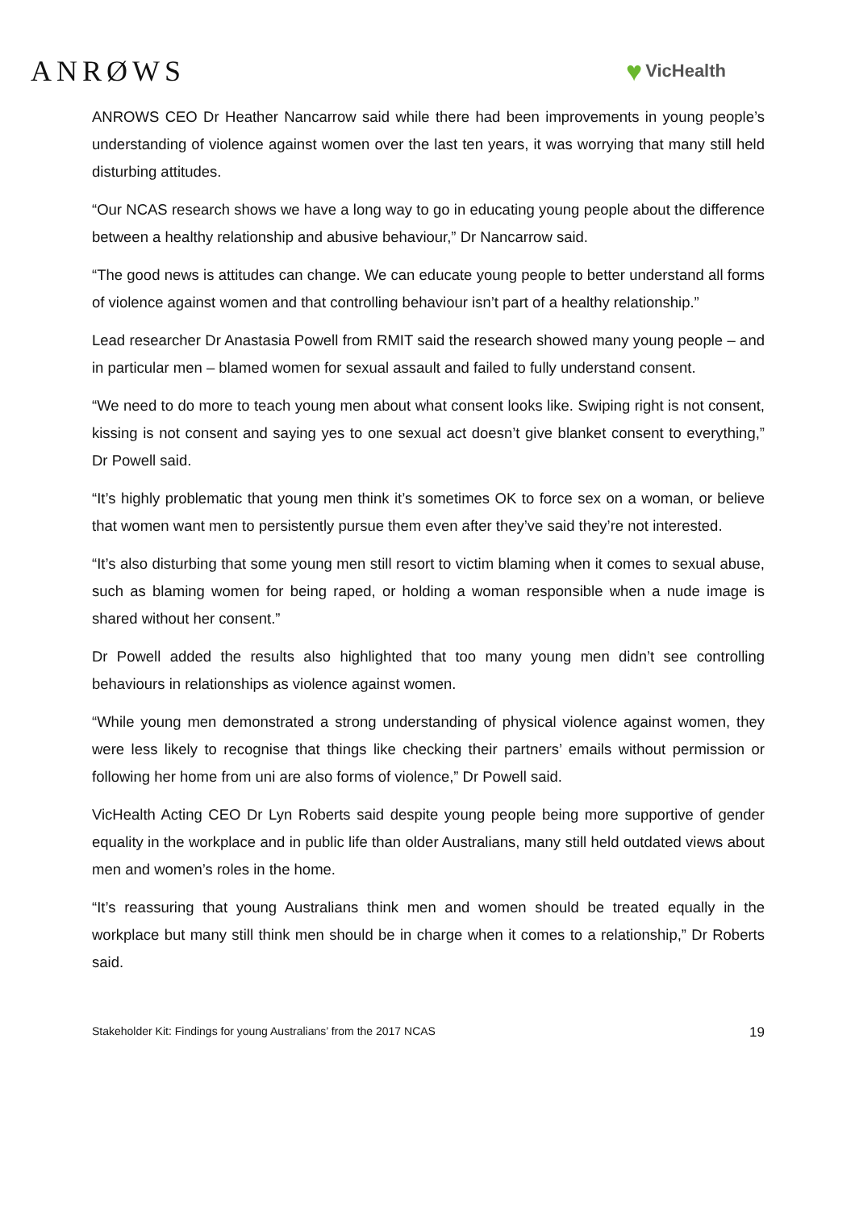ANRØWS ♥ VicHealth
ANROWS CEO Dr Heather Nancarrow said while there had been improvements in young people’s understanding of violence against women over the last ten years, it was worrying that many still held disturbing attitudes.
“Our NCAS research shows we have a long way to go in educating young people about the difference between a healthy relationship and abusive behaviour,” Dr Nancarrow said.
“The good news is attitudes can change. We can educate young people to better understand all forms of violence against women and that controlling behaviour isn’t part of a healthy relationship.”
Lead researcher Dr Anastasia Powell from RMIT said the research showed many young people – and in particular men – blamed women for sexual assault and failed to fully understand consent.
“We need to do more to teach young men about what consent looks like. Swiping right is not consent, kissing is not consent and saying yes to one sexual act doesn’t give blanket consent to everything,” Dr Powell said.
“It’s highly problematic that young men think it’s sometimes OK to force sex on a woman, or believe that women want men to persistently pursue them even after they’ve said they’re not interested.
“It’s also disturbing that some young men still resort to victim blaming when it comes to sexual abuse, such as blaming women for being raped, or holding a woman responsible when a nude image is shared without her consent.”
Dr Powell added the results also highlighted that too many young men didn’t see controlling behaviours in relationships as violence against women.
“While young men demonstrated a strong understanding of physical violence against women, they were less likely to recognise that things like checking their partners’ emails without permission or following her home from uni are also forms of violence,” Dr Powell said.
VicHealth Acting CEO Dr Lyn Roberts said despite young people being more supportive of gender equality in the workplace and in public life than older Australians, many still held outdated views about men and women’s roles in the home.
“It’s reassuring that young Australians think men and women should be treated equally in the workplace but many still think men should be in charge when it comes to a relationship,” Dr Roberts said.
Stakeholder Kit: Findings for young Australians’ from the 2017 NCAS 19